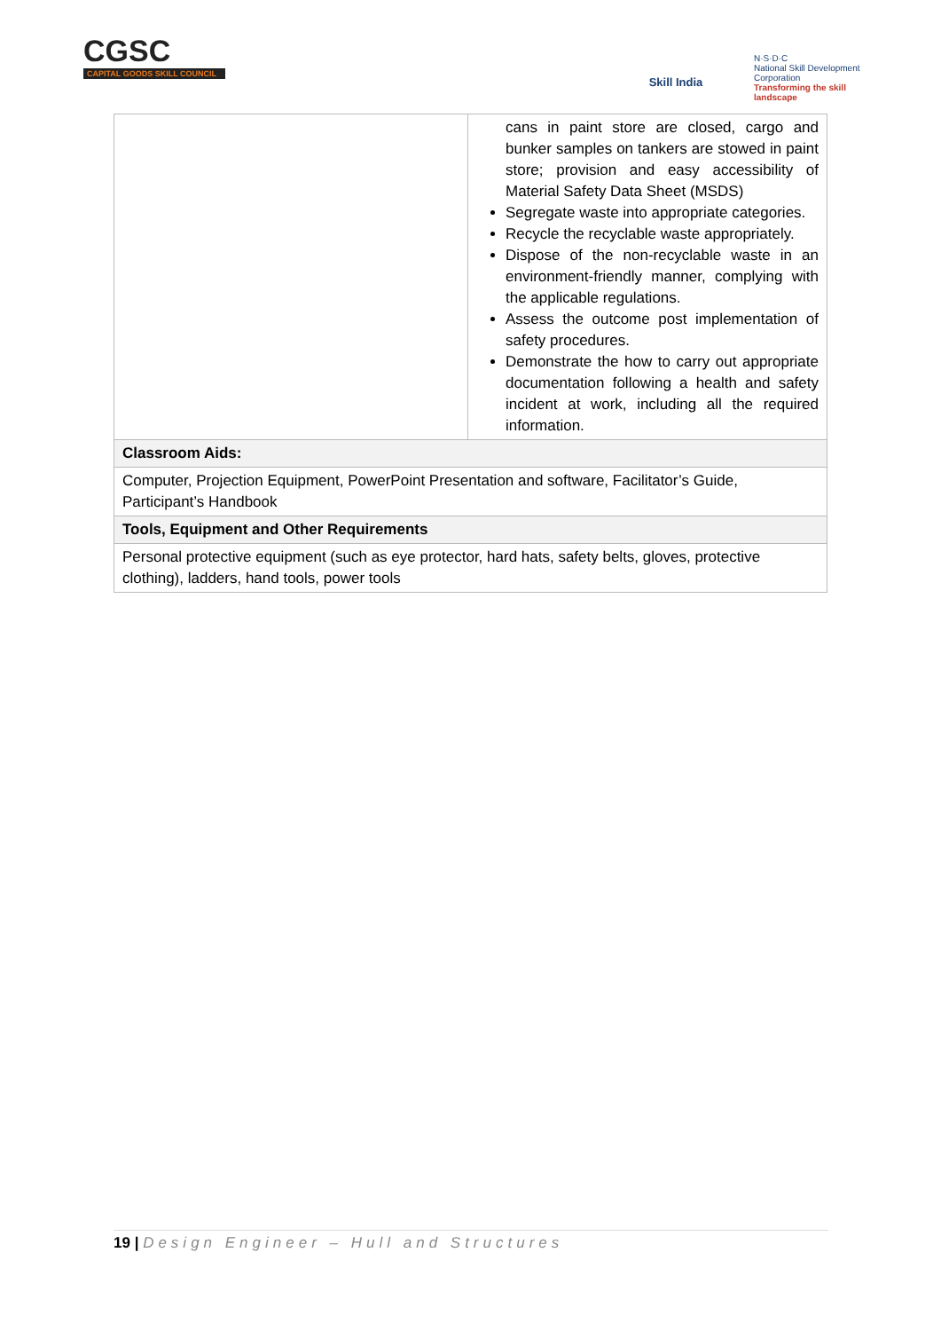CGSC
CAPITAL GOODS SKILL COUNCIL
Skill India
N·S·D·C
National Skill Development Corporation
Transforming the skill landscape
| | cans in paint store are closed, cargo and bunker samples on tankers are stowed in paint store; provision and easy accessibility of Material Safety Data Sheet (MSDS) Segregate waste into appropriate categories. Recycle the recyclable waste appropriately. Dispose of the non-recyclable waste in an environment-friendly manner, complying with the applicable regulations. Assess the outcome post implementation of safety procedures. Demonstrate the how to carry out appropriate documentation following a health and safety incident at work, including all the required information. |
| Classroom Aids: | |
| Computer, Projection Equipment, PowerPoint Presentation and software, Facilitator’s Guide, Participant’s Handbook | |
| Tools, Equipment and Other Requirements | |
| Personal protective equipment (such as eye protector, hard hats, safety belts, gloves, protective clothing), ladders, hand tools, power tools | |
19 | Design Engineer – Hull and Structures